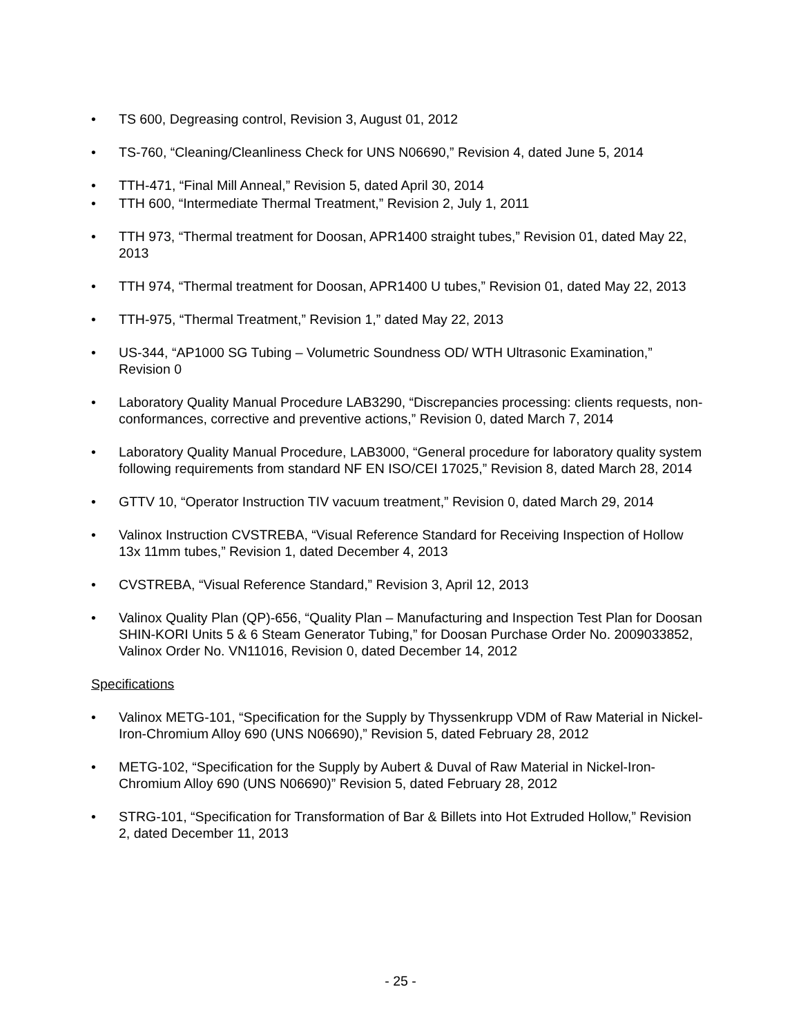• TS 600, Degreasing control, Revision 3, August 01, 2012
• TS-760, “Cleaning/Cleanliness Check for UNS N06690,” Revision 4, dated June 5, 2014
• TTH-471, “Final Mill Anneal,” Revision 5, dated April 30, 2014
• TTH 600, “Intermediate Thermal Treatment,” Revision 2, July 1, 2011
• TTH 973, “Thermal treatment for Doosan, APR1400 straight tubes,” Revision 01, dated May 22, 2013
• TTH 974, “Thermal treatment for Doosan, APR1400 U tubes,” Revision 01, dated May 22, 2013
• TTH-975, “Thermal Treatment,” Revision 1,” dated May 22, 2013
• US-344, “AP1000 SG Tubing – Volumetric Soundness OD/ WTH Ultrasonic Examination,” Revision 0
• Laboratory Quality Manual Procedure LAB3290, “Discrepancies processing: clients requests, non-conformances, corrective and preventive actions,” Revision 0, dated March 7, 2014
• Laboratory Quality Manual Procedure, LAB3000, “General procedure for laboratory quality system following requirements from standard NF EN ISO/CEI 17025,” Revision 8, dated March 28, 2014
• GTTV 10, “Operator Instruction TIV vacuum treatment,” Revision 0, dated March 29, 2014
• Valinox Instruction CVSTREBA, “Visual Reference Standard for Receiving Inspection of Hollow 13x 11mm tubes,” Revision 1, dated December 4, 2013
• CVSTREBA, “Visual Reference Standard,” Revision 3, April 12, 2013
• Valinox Quality Plan (QP)-656, “Quality Plan – Manufacturing and Inspection Test Plan for Doosan SHIN-KORI Units 5 & 6 Steam Generator Tubing,” for Doosan Purchase Order No. 2009033852, Valinox Order No. VN11016, Revision 0, dated December 14, 2012
Specifications
• Valinox METG-101, “Specification for the Supply by Thyssenkrupp VDM of Raw Material in Nickel-Iron-Chromium Alloy 690 (UNS N06690),” Revision 5, dated February 28, 2012
• METG-102, “Specification for the Supply by Aubert & Duval of Raw Material in Nickel-Iron-Chromium Alloy 690 (UNS N06690)” Revision 5, dated February 28, 2012
• STRG-101, “Specification for Transformation of Bar & Billets into Hot Extruded Hollow,” Revision 2, dated December 11, 2013
- 25 -